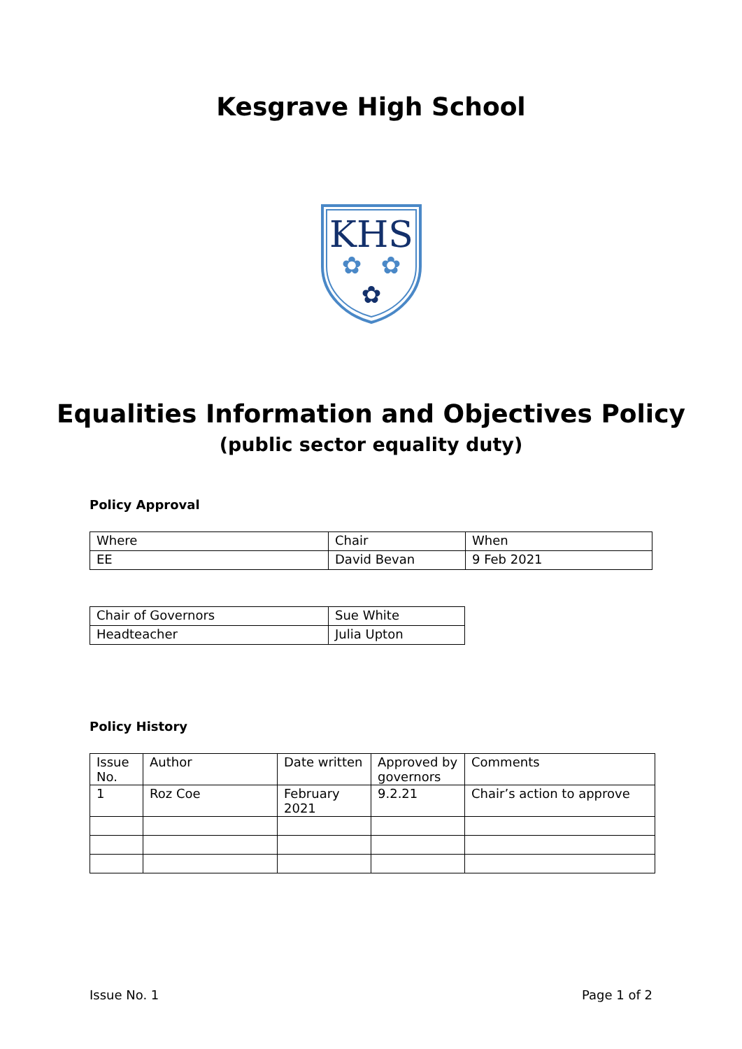Kesgrave High School
KHS
✿
✿
✿
Equalities Information and Objectives Policy
(public sector equality duty)
Policy Approval
| Where | Chair | When |
| EE | David Bevan | 9 Feb 2021 |
| Chair of Governors | Sue White |
| Headteacher | Julia Upton |
Policy History
| Issue No. | Author | Date written | Approved by governors | Comments |
| 1 | Roz Coe | February 2021 | 9.2.21 | Chair’s action to approve |
Issue No. 1 Page 1 of 2